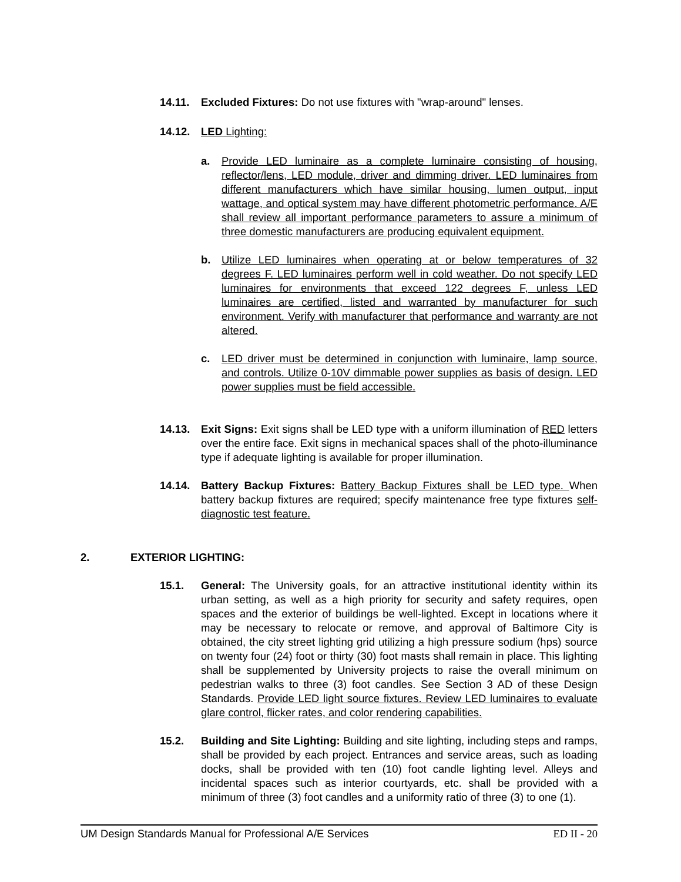14.11. Excluded Fixtures: Do not use fixtures with "wrap-around" lenses.
14.12. LED Lighting:
a. Provide LED luminaire as a complete luminaire consisting of housing, reflector/lens, LED module, driver and dimming driver. LED luminaires from different manufacturers which have similar housing, lumen output, input wattage, and optical system may have different photometric performance. A/E shall review all important performance parameters to assure a minimum of three domestic manufacturers are producing equivalent equipment.
b. Utilize LED luminaires when operating at or below temperatures of 32 degrees F. LED luminaires perform well in cold weather. Do not specify LED luminaires for environments that exceed 122 degrees F, unless LED luminaires are certified, listed and warranted by manufacturer for such environment. Verify with manufacturer that performance and warranty are not altered.
c. LED driver must be determined in conjunction with luminaire, lamp source, and controls. Utilize 0-10V dimmable power supplies as basis of design. LED power supplies must be field accessible.
14.13. Exit Signs: Exit signs shall be LED type with a uniform illumination of RED letters over the entire face. Exit signs in mechanical spaces shall of the photo-illuminance type if adequate lighting is available for proper illumination.
14.14. Battery Backup Fixtures: Battery Backup Fixtures shall be LED type. When battery backup fixtures are required; specify maintenance free type fixtures self-diagnostic test feature.
2. EXTERIOR LIGHTING:
15.1. General: The University goals, for an attractive institutional identity within its urban setting, as well as a high priority for security and safety requires, open spaces and the exterior of buildings be well-lighted. Except in locations where it may be necessary to relocate or remove, and approval of Baltimore City is obtained, the city street lighting grid utilizing a high pressure sodium (hps) source on twenty four (24) foot or thirty (30) foot masts shall remain in place. This lighting shall be supplemented by University projects to raise the overall minimum on pedestrian walks to three (3) foot candles. See Section 3 AD of these Design Standards. Provide LED light source fixtures. Review LED luminaires to evaluate glare control, flicker rates, and color rendering capabilities.
15.2. Building and Site Lighting: Building and site lighting, including steps and ramps, shall be provided by each project. Entrances and service areas, such as loading docks, shall be provided with ten (10) foot candle lighting level. Alleys and incidental spaces such as interior courtyards, etc. shall be provided with a minimum of three (3) foot candles and a uniformity ratio of three (3) to one (1).
UM Design Standards Manual for Professional A/E Services ED II - 20